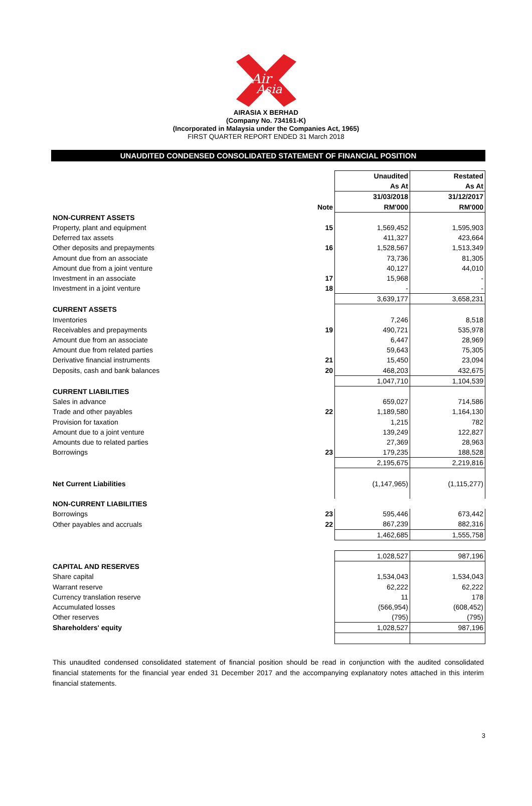Air
Asia
AIRASIA X BERHAD
(Company No. 734161-K)
(Incorporated in Malaysia under the Companies Act, 1965)
FIRST QUARTER REPORT ENDED 31 March 2018
UNAUDITED CONDENSED CONSOLIDATED STATEMENT OF FINANCIAL POSITION
| | | Unaudited | Restated |
| | | As At | As At |
| | | 31/03/2018 | 31/12/2017 |
| | Note | RM'000 | RM'000 |
| NON-CURRENT ASSETS | | | |
| Property, plant and equipment | 15 | 1,569,452 | 1,595,903 |
| Deferred tax assets | | 411,327 | 423,664 |
| Other deposits and prepayments | 16 | 1,528,567 | 1,513,349 |
| Amount due from an associate | | 73,736 | 81,305 |
| Amount due from a joint venture | | 40,127 | 44,010 |
| Investment in an associate | 17 | 15,968 | - |
| Investment in a joint venture | 18 | - | - |
| | | 3,639,177 | 3,658,231 |
| CURRENT ASSETS | | | |
| Inventories | | 7,246 | 8,518 |
| Receivables and prepayments | 19 | 490,721 | 535,978 |
| Amount due from an associate | | 6,447 | 28,969 |
| Amount due from related parties | | 59,643 | 75,305 |
| Derivative financial instruments | 21 | 15,450 | 23,094 |
| Deposits, cash and bank balances | 20 | 468,203 | 432,675 |
| | | 1,047,710 | 1,104,539 |
| CURRENT LIABILITIES | | | |
| Sales in advance | | 659,027 | 714,586 |
| Trade and other payables | 22 | 1,189,580 | 1,164,130 |
| Provision for taxation | | 1,215 | 782 |
| Amount due to a joint venture | | 139,249 | 122,827 |
| Amounts due to related parties | | 27,369 | 28,963 |
| Borrowings | 23 | 179,235 | 188,528 |
| | | 2,195,675 | 2,219,816 |
| Net Current Liabilities | | (1,147,965) | (1,115,277) |
| NON-CURRENT LIABILITIES | | | |
| Borrowings | 23 | 595,446 | 673,442 |
| Other payables and accruals | 22 | 867,239 | 882,316 |
| | | 1,462,685 | 1,555,758 |
| | | 1,028,527 | 987,196 |
| CAPITAL AND RESERVES | | | |
| Share capital | | 1,534,043 | 1,534,043 |
| Warrant reserve | | 62,222 | 62,222 |
| Currency translation reserve | | 11 | 178 |
| Accumulated losses | | (566,954) | (608,452) |
| Other reserves | | (795) | (795) |
| Shareholders' equity | | 1,028,527 | 987,196 |
This unaudited condensed consolidated statement of financial position should be read in conjunction with the audited consolidated financial statements for the financial year ended 31 December 2017 and the accompanying explanatory notes attached in this interim financial statements.
3